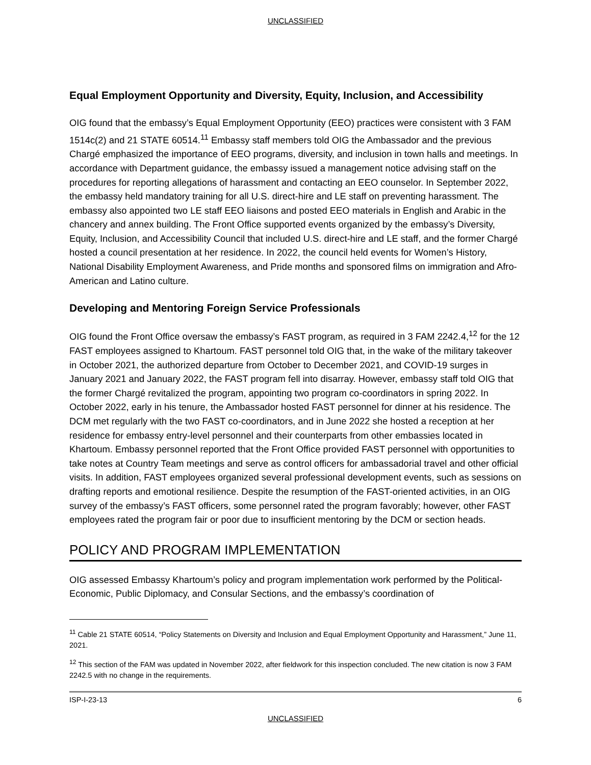UNCLASSIFIED
Equal Employment Opportunity and Diversity, Equity, Inclusion, and Accessibility
OIG found that the embassy’s Equal Employment Opportunity (EEO) practices were consistent with 3 FAM 1514c(2) and 21 STATE 60514.<sup>11</sup> Embassy staff members told OIG the Ambassador and the previous Chargé emphasized the importance of EEO programs, diversity, and inclusion in town halls and meetings. In accordance with Department guidance, the embassy issued a management notice advising staff on the procedures for reporting allegations of harassment and contacting an EEO counselor. In September 2022, the embassy held mandatory training for all U.S. direct-hire and LE staff on preventing harassment. The embassy also appointed two LE staff EEO liaisons and posted EEO materials in English and Arabic in the chancery and annex building. The Front Office supported events organized by the embassy’s Diversity, Equity, Inclusion, and Accessibility Council that included U.S. direct-hire and LE staff, and the former Chargé hosted a council presentation at her residence. In 2022, the council held events for Women’s History, National Disability Employment Awareness, and Pride months and sponsored films on immigration and Afro-American and Latino culture.
Developing and Mentoring Foreign Service Professionals
OIG found the Front Office oversaw the embassy’s FAST program, as required in 3 FAM 2242.4,<sup>12</sup> for the 12 FAST employees assigned to Khartoum. FAST personnel told OIG that, in the wake of the military takeover in October 2021, the authorized departure from October to December 2021, and COVID-19 surges in January 2021 and January 2022, the FAST program fell into disarray. However, embassy staff told OIG that the former Chargé revitalized the program, appointing two program co-coordinators in spring 2022. In October 2022, early in his tenure, the Ambassador hosted FAST personnel for dinner at his residence. The DCM met regularly with the two FAST co-coordinators, and in June 2022 she hosted a reception at her residence for embassy entry-level personnel and their counterparts from other embassies located in Khartoum. Embassy personnel reported that the Front Office provided FAST personnel with opportunities to take notes at Country Team meetings and serve as control officers for ambassadorial travel and other official visits. In addition, FAST employees organized several professional development events, such as sessions on drafting reports and emotional resilience. Despite the resumption of the FAST-oriented activities, in an OIG survey of the embassy’s FAST officers, some personnel rated the program favorably; however, other FAST employees rated the program fair or poor due to insufficient mentoring by the DCM or section heads.
POLICY AND PROGRAM IMPLEMENTATION
OIG assessed Embassy Khartoum’s policy and program implementation work performed by the Political-Economic, Public Diplomacy, and Consular Sections, and the embassy’s coordination of
<sup>11</sup> Cable 21 STATE 60514, “Policy Statements on Diversity and Inclusion and Equal Employment Opportunity and Harassment,” June 11, 2021.
<sup>12</sup> This section of the FAM was updated in November 2022, after fieldwork for this inspection concluded. The new citation is now 3 FAM 2242.5 with no change in the requirements.
ISP-I-23-13 6
UNCLASSIFIED